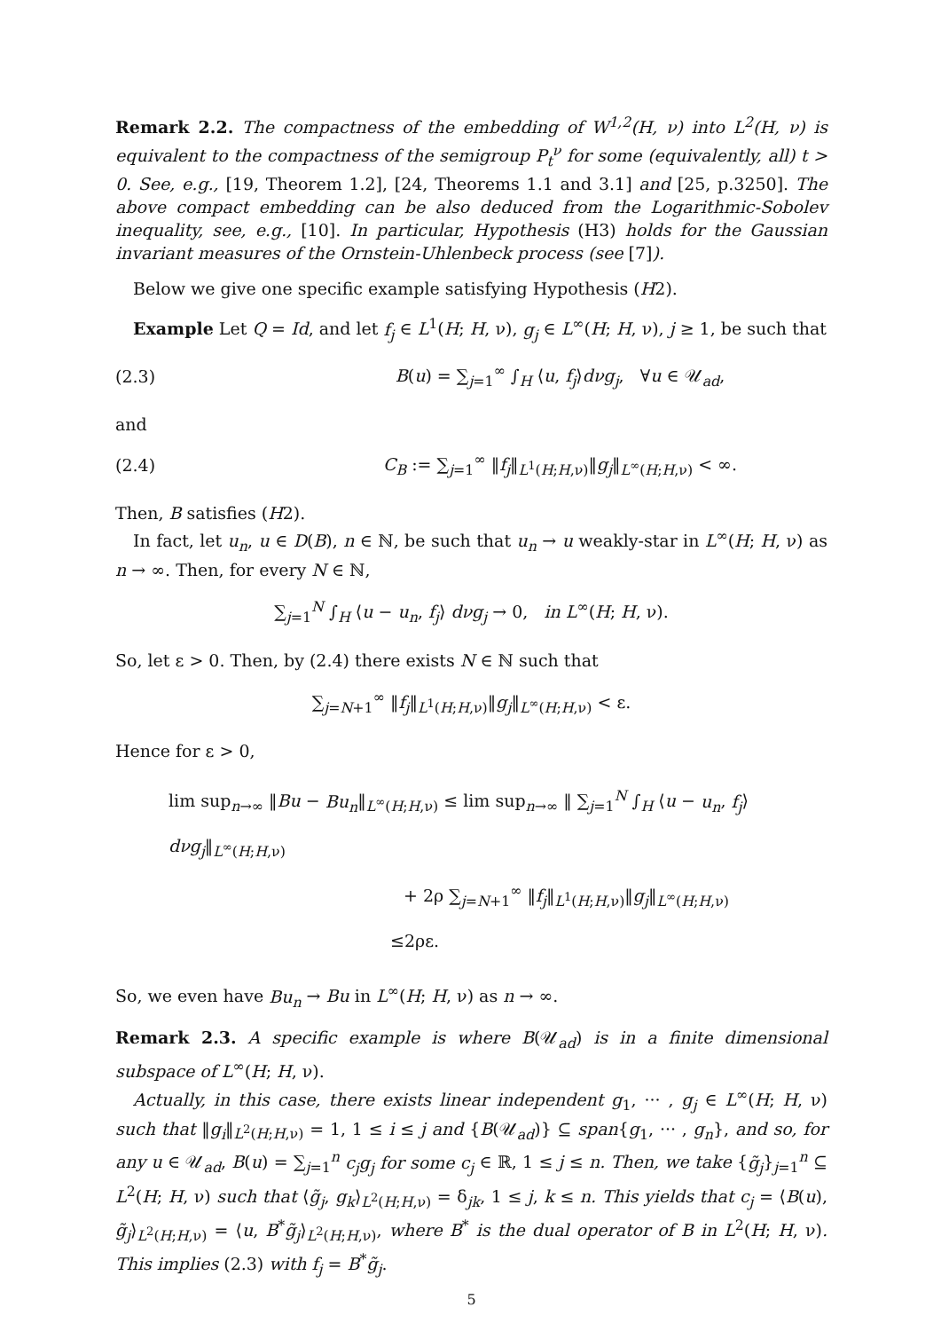Remark 2.2. The compactness of the embedding of W<sup>1,2</sup>(H, ν) into L<sup>2</sup>(H, ν) is equivalent to the compactness of the semigroup P<sub>t</sub><sup>ν</sup> for some (equivalently, all) t > 0. See, e.g., [19, Theorem 1.2], [24, Theorems 1.1 and 3.1] and [25, p.3250]. The above compact embedding can be also deduced from the Logarithmic-Sobolev inequality, see, e.g., [10]. In particular, Hypothesis (H3) holds for the Gaussian invariant measures of the Ornstein-Uhlenbeck process (see [7]).
Below we give one specific example satisfying Hypothesis (H2).
Example Let Q = Id, and let f<sub>j</sub> ∈ L<sup>1</sup>(H; H, ν), g<sub>j</sub> ∈ L<sup>∞</sup>(H; H, ν), j ≥ 1, be such that
(2.3) B(u) = ∑<sub>j=1</sub><sup>∞</sup> ∫<sub>H</sub> ⟨u, f<sub>j</sub>⟩dνg<sub>j</sub>, ∀u ∈ 𝒰<sub>ad</sub>,
and
(2.4) C<sub>B</sub> := ∑<sub>j=1</sub><sup>∞</sup> ‖f<sub>j</sub>‖<sub>L<sup>1</sup>(H;H,ν)</sub>‖g<sub>j</sub>‖<sub>L<sup>∞</sup>(H;H,ν)</sub> < ∞.
Then, B satisfies (H2).
In fact, let u<sub>n</sub>, u ∈ D(B), n ∈ ℕ, be such that u<sub>n</sub> → u weakly-star in L<sup>∞</sup>(H; H, ν) as n → ∞. Then, for every N ∈ ℕ,
∑<sub>j=1</sub><sup>N</sup> ∫<sub>H</sub> ⟨u − u<sub>n</sub>, f<sub>j</sub>⟩ dνg<sub>j</sub> → 0, in L<sup>∞</sup>(H; H, ν).
So, let ε > 0. Then, by (2.4) there exists N ∈ ℕ such that
∑<sub>j=N+1</sub><sup>∞</sup> ‖f<sub>j</sub>‖<sub>L<sup>1</sup>(H;H,ν)</sub>‖g<sub>j</sub>‖<sub>L<sup>∞</sup>(H;H,ν)</sub> < ε.
Hence for ε > 0,
lim sup<sub>n→∞</sub> ‖Bu − Bu<sub>n</sub>‖<sub>L<sup>∞</sup>(H;H,ν)</sub> ≤ lim sup<sub>n→∞</sub> ‖ ∑<sub>j=1</sub><sup>N</sup> ∫<sub>H</sub> ⟨u − u<sub>n</sub>, f<sub>j</sub>⟩ dνg<sub>j</sub>‖<sub>L<sup>∞</sup>(H;H,ν)</sub>
+ 2ρ ∑<sub>j=N+1</sub><sup>∞</sup> ‖f<sub>j</sub>‖<sub>L<sup>1</sup>(H;H,ν)</sub>‖g<sub>j</sub>‖<sub>L<sup>∞</sup>(H;H,ν)</sub>
≤2ρε.
So, we even have Bu<sub>n</sub> → Bu in L<sup>∞</sup>(H; H, ν) as n → ∞.
Remark 2.3. A specific example is where B(𝒰<sub>ad</sub>) is in a finite dimensional subspace of L<sup>∞</sup>(H; H, ν).
Actually, in this case, there exists linear independent g<sub>1</sub>, ··· , g<sub>j</sub> ∈ L<sup>∞</sup>(H; H, ν) such that ‖g<sub>i</sub>‖<sub>L<sup>2</sup>(H;H,ν)</sub> = 1, 1 ≤ i ≤ j and {B(𝒰<sub>ad</sub>)} ⊆ span{g<sub>1</sub>, ··· , g<sub>n</sub>}, and so, for any u ∈ 𝒰<sub>ad</sub>, B(u) = ∑<sub>j=1</sub><sup>n</sup> c<sub>j</sub>g<sub>j</sub> for some c<sub>j</sub> ∈ ℝ, 1 ≤ j ≤ n. Then, we take {g̃<sub>j</sub>}<sub>j=1</sub><sup>n</sup> ⊆ L<sup>2</sup>(H; H, ν) such that ⟨g̃<sub>j</sub>, g<sub>k</sub>⟩<sub>L<sup>2</sup>(H;H,ν)</sub> = δ<sub>jk</sub>, 1 ≤ j, k ≤ n. This yields that c<sub>j</sub> = ⟨B(u), g̃<sub>j</sub>⟩<sub>L<sup>2</sup>(H;H,ν)</sub> = ⟨u, B<sup>*</sup>g̃<sub>j</sub>⟩<sub>L<sup>2</sup>(H;H,ν)</sub>, where B<sup>*</sup> is the dual operator of B in L<sup>2</sup>(H; H, ν). This implies (2.3) with f<sub>j</sub> = B<sup>*</sup>g̃<sub>j</sub>.
5